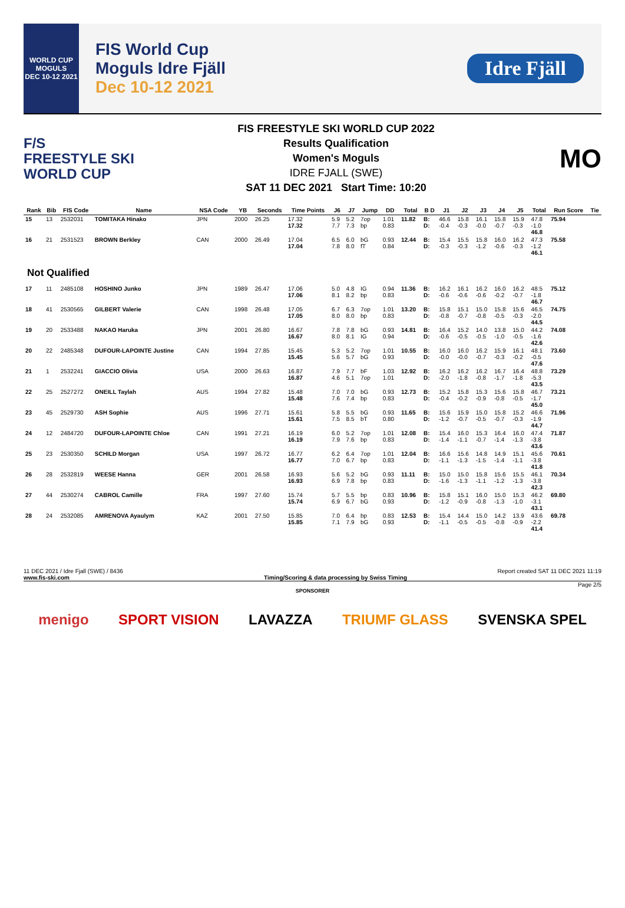WORLD CUP
MOGULS
DEC 10-12 2021
FIS World Cup
Moguls Idre Fjäll
Dec 10-12 2021
Idre Fjäll
F/S
FREESTYLE SKI
WORLD CUP
FIS FREESTYLE SKI WORLD CUP 2022
Results Qualification
Women's Moguls
IDRE FJALL (SWE)
SAT 11 DEC 2021 Start Time: 10:20
MO
| Rank | Bib | FIS Code | Name | NSA Code | YB | Seconds | Time Points | J6 | J7 | Jump | DD | Total | B D | J1 | J2 | J3 | J4 | J5 | Total | Run Score | Tie |
| --- | --- | --- | --- | --- | --- | --- | --- | --- | --- | --- | --- | --- | --- | --- | --- | --- | --- | --- | --- | --- | --- |
| 15 | 13 | 2532031 | TOMITAKA Hinako | JPN | 2000 | 26.25 | 17.32 17.32 | 5.9 7.7 | 5.2 7.3 | 7op bp | 1.01 0.83 | 11.82 | B: D: | 46.6 -0.4 | 15.8 -0.3 | 16.1 -0.0 | 15.8 -0.7 | 15.9 -0.3 | 47.8 -1.0 46.8 | 75.94 | |
| 16 | 21 | 2531523 | BROWN Berkley | CAN | 2000 | 26.49 | 17.04 17.04 | 6.5 7.8 | 6.0 8.0 | bG fT | 0.93 0.84 | 12.44 | B: D: | 15.4 -0.3 | 15.5 -0.3 | 15.8 -1.2 | 16.0 -0.6 | 16.2 -0.3 | 47.3 -1.2 46.1 | 75.58 | |
| Not Qualified | | | | | | | | | | | | | | | | | | | | | |
| 17 | 11 | 2485108 | HOSHINO Junko | JPN | 1989 | 26.47 | 17.06 17.06 | 5.0 8.1 | 4.8 8.2 | IG bp | 0.94 0.83 | 11.36 | B: D: | 16.2 -0.6 | 16.1 -0.6 | 16.2 -0.6 | 16.0 -0.2 | 16.2 -0.7 | 48.5 -1.8 46.7 | 75.12 | |
| 18 | 41 | 2530565 | GILBERT Valerie | CAN | 1998 | 26.48 | 17.05 17.05 | 6.7 8.0 | 6.3 8.0 | 7op bp | 1.01 0.83 | 13.20 | B: D: | 15.8 -0.8 | 15.1 -0.7 | 15.0 -0.8 | 15.8 -0.5 | 15.6 -0.3 | 46.5 -2.0 44.5 | 74.75 | |
| 19 | 20 | 2533488 | NAKAO Haruka | JPN | 2001 | 26.80 | 16.67 16.67 | 7.8 8.0 | 7.8 8.1 | bG IG | 0.93 0.94 | 14.81 | B: D: | 16.4 -0.6 | 15.2 -0.5 | 14.0 -0.5 | 13.8 -1.0 | 15.0 -0.5 | 44.2 -1.6 42.6 | 74.08 | |
| 20 | 22 | 2485348 | DUFOUR-LAPOINTE Justine | CAN | 1994 | 27.85 | 15.45 15.45 | 5.3 5.6 | 5.2 5.7 | 7op bG | 1.01 0.93 | 10.55 | B: D: | 16.0 -0.0 | 16.0 -0.0 | 16.2 -0.7 | 15.9 -0.3 | 16.1 -0.2 | 48.1 -0.5 47.6 | 73.60 | |
| 21 | 1 | 2532241 | GIACCIO Olivia | USA | 2000 | 26.63 | 16.87 16.87 | 7.9 4.6 | 7.7 5.1 | bF 7op | 1.03 1.01 | 12.92 | B: D: | 16.2 -2.0 | 16.2 -1.8 | 16.2 -0.8 | 16.7 -1.7 | 16.4 -1.8 | 48.8 -5.3 43.5 | 73.29 | |
| 22 | 25 | 2527272 | ONEILL Taylah | AUS | 1994 | 27.82 | 15.48 15.48 | 7.0 7.6 | 7.0 7.4 | bG bp | 0.93 0.83 | 12.73 | B: D: | 15.2 -0.4 | 15.8 -0.2 | 15.3 -0.9 | 15.6 -0.8 | 15.8 -0.5 | 46.7 -1.7 45.0 | 73.21 | |
| 23 | 45 | 2529730 | ASH Sophie | AUS | 1996 | 27.71 | 15.61 15.61 | 5.8 7.5 | 5.5 8.5 | bG bT | 0.93 0.80 | 11.65 | B: D: | 15.6 -1.2 | 15.9 -0.7 | 15.0 -0.5 | 15.8 -0.7 | 15.2 -0.3 | 46.6 -1.9 44.7 | 71.96 | |
| 24 | 12 | 2484720 | DUFOUR-LAPOINTE Chloe | CAN | 1991 | 27.21 | 16.19 16.19 | 6.0 7.9 | 5.2 7.6 | 7op bp | 1.01 0.83 | 12.08 | B: D: | 15.4 -1.4 | 16.0 -1.1 | 15.3 -0.7 | 16.4 -1.4 | 16.0 -1.3 | 47.4 -3.8 43.6 | 71.87 | |
| 25 | 23 | 2530350 | SCHILD Morgan | USA | 1997 | 26.72 | 16.77 16.77 | 6.2 7.0 | 6.4 6.7 | 7op bp | 1.01 0.83 | 12.04 | B: D: | 16.6 -1.1 | 15.6 -1.3 | 14.8 -1.5 | 14.9 -1.4 | 15.1 -1.1 | 45.6 -3.8 41.8 | 70.61 | |
| 26 | 28 | 2532819 | WEESE Hanna | GER | 2001 | 26.58 | 16.93 16.93 | 5.6 6.9 | 5.2 7.8 | bG bp | 0.93 0.83 | 11.11 | B: D: | 15.0 -1.6 | 15.0 -1.3 | 15.8 -1.1 | 15.6 -1.2 | 15.5 -1.3 | 46.1 -3.8 42.3 | 70.34 | |
| 27 | 44 | 2530274 | CABROL Camille | FRA | 1997 | 27.60 | 15.74 15.74 | 5.7 6.9 | 5.5 6.7 | bp bG | 0.83 0.93 | 10.96 | B: D: | 15.8 -1.2 | 15.1 -0.9 | 16.0 -0.8 | 15.0 -1.3 | 15.3 -1.0 | 46.2 -3.1 43.1 | 69.80 | |
| 28 | 24 | 2532085 | AMRENOVA Ayaulym | KAZ | 2001 | 27.50 | 15.85 15.85 | 7.0 7.1 | 6.4 7.9 | bp bG | 0.83 0.93 | 12.53 | B: D: | 15.4 -1.1 | 14.4 -0.5 | 15.0 -0.5 | 14.2 -0.8 | 13.9 -0.9 | 43.6 -2.2 41.4 | 69.78 | |
11 DEC 2021 / Idre Fjall (SWE) / 8436 Report created SAT 11 DEC 2021 11:19
www.fis-ski.com Timing/Scoring & data processing by Swiss Timing
Page 2/5
SPONSORER
menigo SPORT VISION LAVAZZA TRIUMF GLASS SVENSKA SPEL